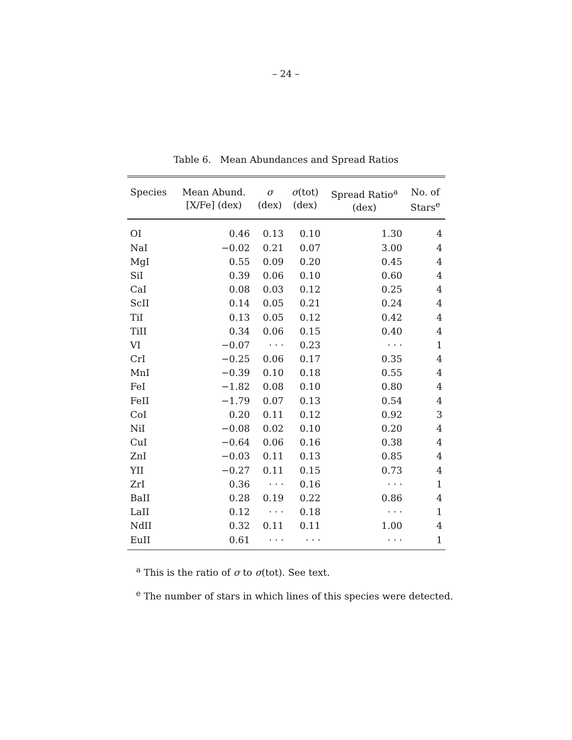– 24 –
Table 6. Mean Abundances and Spread Ratios
| Species | Mean Abund. [X/Fe] (dex) | σ (dex) | σ (tot) (dex) | Spread Ratio<sup>a</sup> (dex) | No. of Stars<sup>e</sup> |
| --- | --- | --- | --- | --- | --- |
| OI | 0.46 | 0.13 | 0.10 | 1.30 | 4 |
| NaI | −0.02 | 0.21 | 0.07 | 3.00 | 4 |
| MgI | 0.55 | 0.09 | 0.20 | 0.45 | 4 |
| SiI | 0.39 | 0.06 | 0.10 | 0.60 | 4 |
| CaI | 0.08 | 0.03 | 0.12 | 0.25 | 4 |
| ScII | 0.14 | 0.05 | 0.21 | 0.24 | 4 |
| TiI | 0.13 | 0.05 | 0.12 | 0.42 | 4 |
| TiII | 0.34 | 0.06 | 0.15 | 0.40 | 4 |
| VI | −0.07 | · · · | 0.23 | · · · | 1 |
| CrI | −0.25 | 0.06 | 0.17 | 0.35 | 4 |
| MnI | −0.39 | 0.10 | 0.18 | 0.55 | 4 |
| FeI | −1.82 | 0.08 | 0.10 | 0.80 | 4 |
| FeII | −1.79 | 0.07 | 0.13 | 0.54 | 4 |
| CoI | 0.20 | 0.11 | 0.12 | 0.92 | 3 |
| NiI | −0.08 | 0.02 | 0.10 | 0.20 | 4 |
| CuI | −0.64 | 0.06 | 0.16 | 0.38 | 4 |
| ZnI | −0.03 | 0.11 | 0.13 | 0.85 | 4 |
| YII | −0.27 | 0.11 | 0.15 | 0.73 | 4 |
| ZrI | 0.36 | · · · | 0.16 | · · · | 1 |
| BaII | 0.28 | 0.19 | 0.22 | 0.86 | 4 |
| LaII | 0.12 | · · · | 0.18 | · · · | 1 |
| NdII | 0.32 | 0.11 | 0.11 | 1.00 | 4 |
| EuII | 0.61 | · · · | · · · | · · · | 1 |
<sup>a</sup> This is the ratio of σ to σ(tot). See text.
<sup>e</sup> The number of stars in which lines of this species were detected.